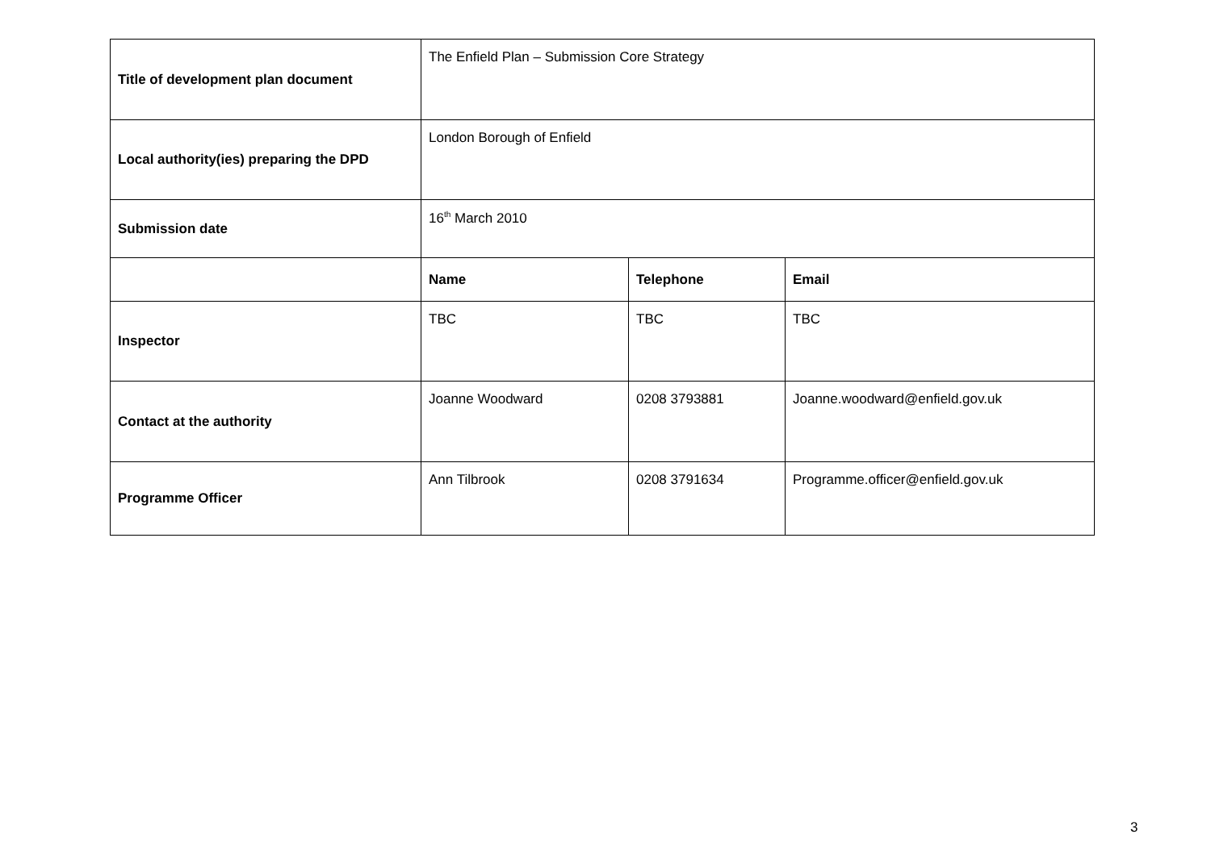| Title of development plan document | The Enfield Plan – Submission Core Strategy | | |
| Local authority(ies) preparing the DPD | London Borough of Enfield | | |
| Submission date | 16<sup>th</sup> March 2010 | | |
| | Name | Telephone | Email |
| Inspector | TBC | TBC | TBC |
| Contact at the authority | Joanne Woodward | 0208 3793881 | Joanne.woodward@enfield.gov.uk |
| Programme Officer | Ann Tilbrook | 0208 3791634 | Programme.officer@enfield.gov.uk |
3